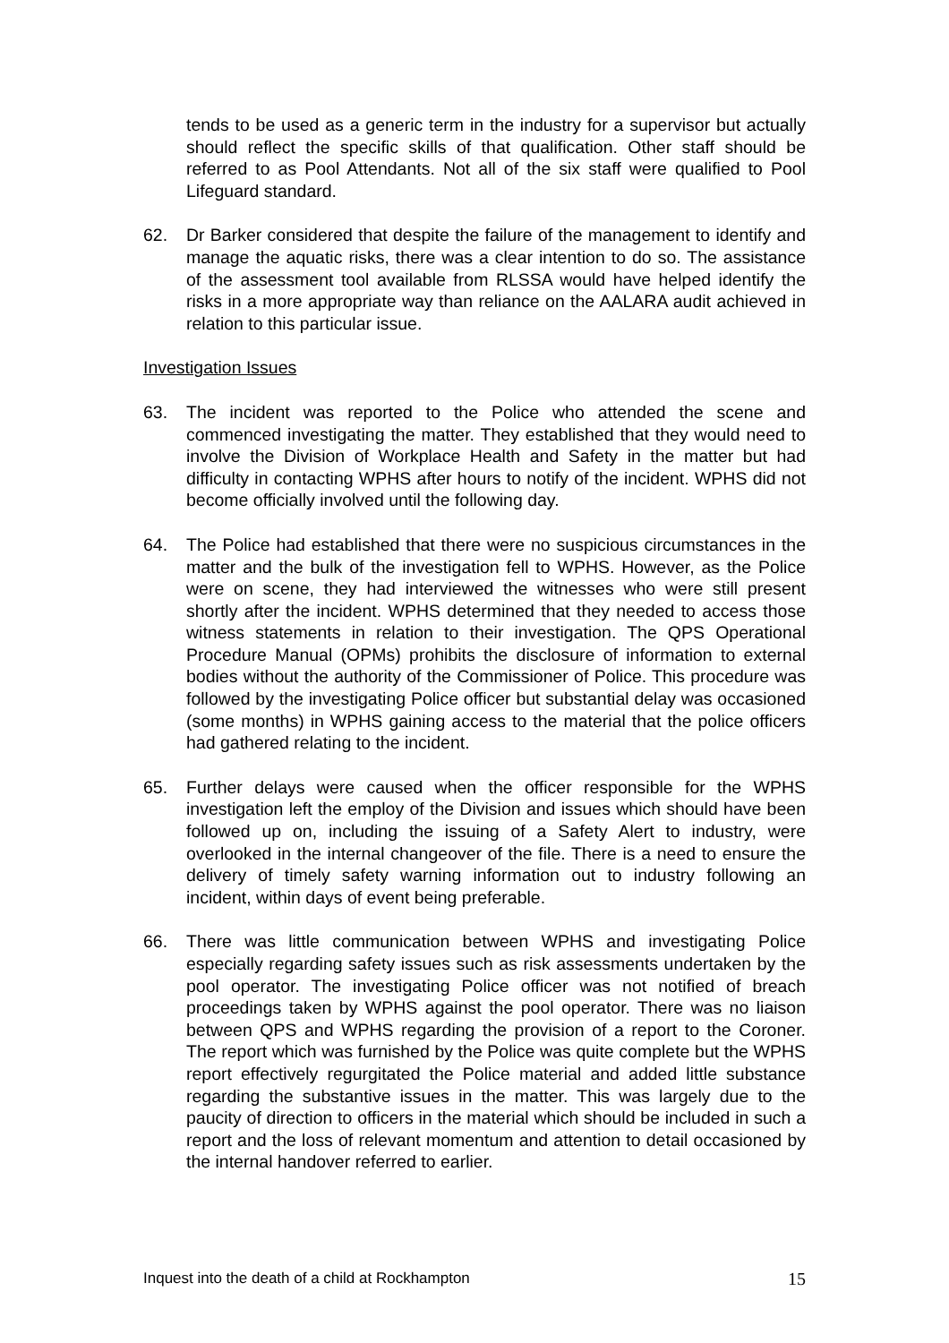tends to be used as a generic term in the industry for a supervisor but actually should reflect the specific skills of that qualification. Other staff should be referred to as Pool Attendants. Not all of the six staff were qualified to Pool Lifeguard standard.
62. Dr Barker considered that despite the failure of the management to identify and manage the aquatic risks, there was a clear intention to do so. The assistance of the assessment tool available from RLSSA would have helped identify the risks in a more appropriate way than reliance on the AALARA audit achieved in relation to this particular issue.
Investigation Issues
63. The incident was reported to the Police who attended the scene and commenced investigating the matter. They established that they would need to involve the Division of Workplace Health and Safety in the matter but had difficulty in contacting WPHS after hours to notify of the incident. WPHS did not become officially involved until the following day.
64. The Police had established that there were no suspicious circumstances in the matter and the bulk of the investigation fell to WPHS. However, as the Police were on scene, they had interviewed the witnesses who were still present shortly after the incident. WPHS determined that they needed to access those witness statements in relation to their investigation. The QPS Operational Procedure Manual (OPMs) prohibits the disclosure of information to external bodies without the authority of the Commissioner of Police. This procedure was followed by the investigating Police officer but substantial delay was occasioned (some months) in WPHS gaining access to the material that the police officers had gathered relating to the incident.
65. Further delays were caused when the officer responsible for the WPHS investigation left the employ of the Division and issues which should have been followed up on, including the issuing of a Safety Alert to industry, were overlooked in the internal changeover of the file. There is a need to ensure the delivery of timely safety warning information out to industry following an incident, within days of event being preferable.
66. There was little communication between WPHS and investigating Police especially regarding safety issues such as risk assessments undertaken by the pool operator. The investigating Police officer was not notified of breach proceedings taken by WPHS against the pool operator. There was no liaison between QPS and WPHS regarding the provision of a report to the Coroner. The report which was furnished by the Police was quite complete but the WPHS report effectively regurgitated the Police material and added little substance regarding the substantive issues in the matter. This was largely due to the paucity of direction to officers in the material which should be included in such a report and the loss of relevant momentum and attention to detail occasioned by the internal handover referred to earlier.
Inquest into the death of a child at Rockhampton 15